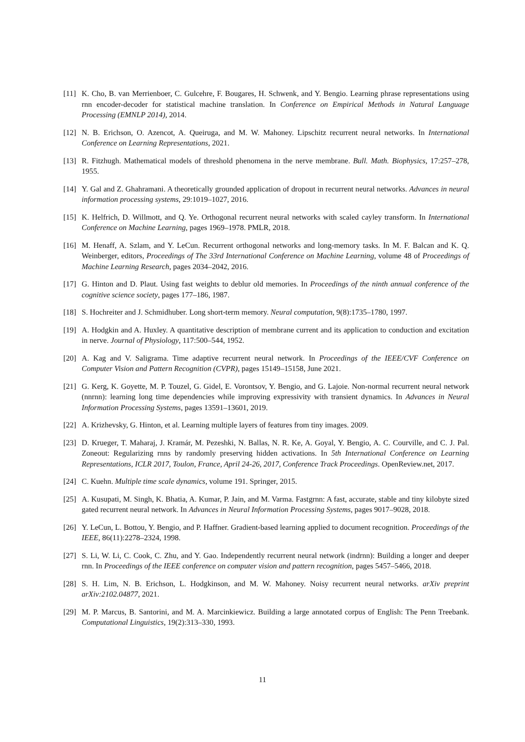[11] K. Cho, B. van Merrienboer, C. Gulcehre, F. Bougares, H. Schwenk, and Y. Bengio. Learning phrase representations using rnn encoder-decoder for statistical machine translation. In Conference on Empirical Methods in Natural Language Processing (EMNLP 2014), 2014.
[12] N. B. Erichson, O. Azencot, A. Queiruga, and M. W. Mahoney. Lipschitz recurrent neural networks. In International Conference on Learning Representations, 2021.
[13] R. Fitzhugh. Mathematical models of threshold phenomena in the nerve membrane. Bull. Math. Biophysics, 17:257–278, 1955.
[14] Y. Gal and Z. Ghahramani. A theoretically grounded application of dropout in recurrent neural networks. Advances in neural information processing systems, 29:1019–1027, 2016.
[15] K. Helfrich, D. Willmott, and Q. Ye. Orthogonal recurrent neural networks with scaled cayley transform. In International Conference on Machine Learning, pages 1969–1978. PMLR, 2018.
[16] M. Henaff, A. Szlam, and Y. LeCun. Recurrent orthogonal networks and long-memory tasks. In M. F. Balcan and K. Q. Weinberger, editors, Proceedings of The 33rd International Conference on Machine Learning, volume 48 of Proceedings of Machine Learning Research, pages 2034–2042, 2016.
[17] G. Hinton and D. Plaut. Using fast weights to deblur old memories. In Proceedings of the ninth annual conference of the cognitive science society, pages 177–186, 1987.
[18] S. Hochreiter and J. Schmidhuber. Long short-term memory. Neural computation, 9(8):1735–1780, 1997.
[19] A. Hodgkin and A. Huxley. A quantitative description of membrane current and its application to conduction and excitation in nerve. Journal of Physiology, 117:500–544, 1952.
[20] A. Kag and V. Saligrama. Time adaptive recurrent neural network. In Proceedings of the IEEE/CVF Conference on Computer Vision and Pattern Recognition (CVPR), pages 15149–15158, June 2021.
[21] G. Kerg, K. Goyette, M. P. Touzel, G. Gidel, E. Vorontsov, Y. Bengio, and G. Lajoie. Non-normal recurrent neural network (nnrnn): learning long time dependencies while improving expressivity with transient dynamics. In Advances in Neural Information Processing Systems, pages 13591–13601, 2019.
[22] A. Krizhevsky, G. Hinton, et al. Learning multiple layers of features from tiny images. 2009.
[23] D. Krueger, T. Maharaj, J. Kramár, M. Pezeshki, N. Ballas, N. R. Ke, A. Goyal, Y. Bengio, A. C. Courville, and C. J. Pal. Zoneout: Regularizing rnns by randomly preserving hidden activations. In 5th International Conference on Learning Representations, ICLR 2017, Toulon, France, April 24-26, 2017, Conference Track Proceedings. OpenReview.net, 2017.
[24] C. Kuehn. Multiple time scale dynamics, volume 191. Springer, 2015.
[25] A. Kusupati, M. Singh, K. Bhatia, A. Kumar, P. Jain, and M. Varma. Fastgrnn: A fast, accurate, stable and tiny kilobyte sized gated recurrent neural network. In Advances in Neural Information Processing Systems, pages 9017–9028, 2018.
[26] Y. LeCun, L. Bottou, Y. Bengio, and P. Haffner. Gradient-based learning applied to document recognition. Proceedings of the IEEE, 86(11):2278–2324, 1998.
[27] S. Li, W. Li, C. Cook, C. Zhu, and Y. Gao. Independently recurrent neural network (indrnn): Building a longer and deeper rnn. In Proceedings of the IEEE conference on computer vision and pattern recognition, pages 5457–5466, 2018.
[28] S. H. Lim, N. B. Erichson, L. Hodgkinson, and M. W. Mahoney. Noisy recurrent neural networks. arXiv preprint arXiv:2102.04877, 2021.
[29] M. P. Marcus, B. Santorini, and M. A. Marcinkiewicz. Building a large annotated corpus of English: The Penn Treebank. Computational Linguistics, 19(2):313–330, 1993.
11